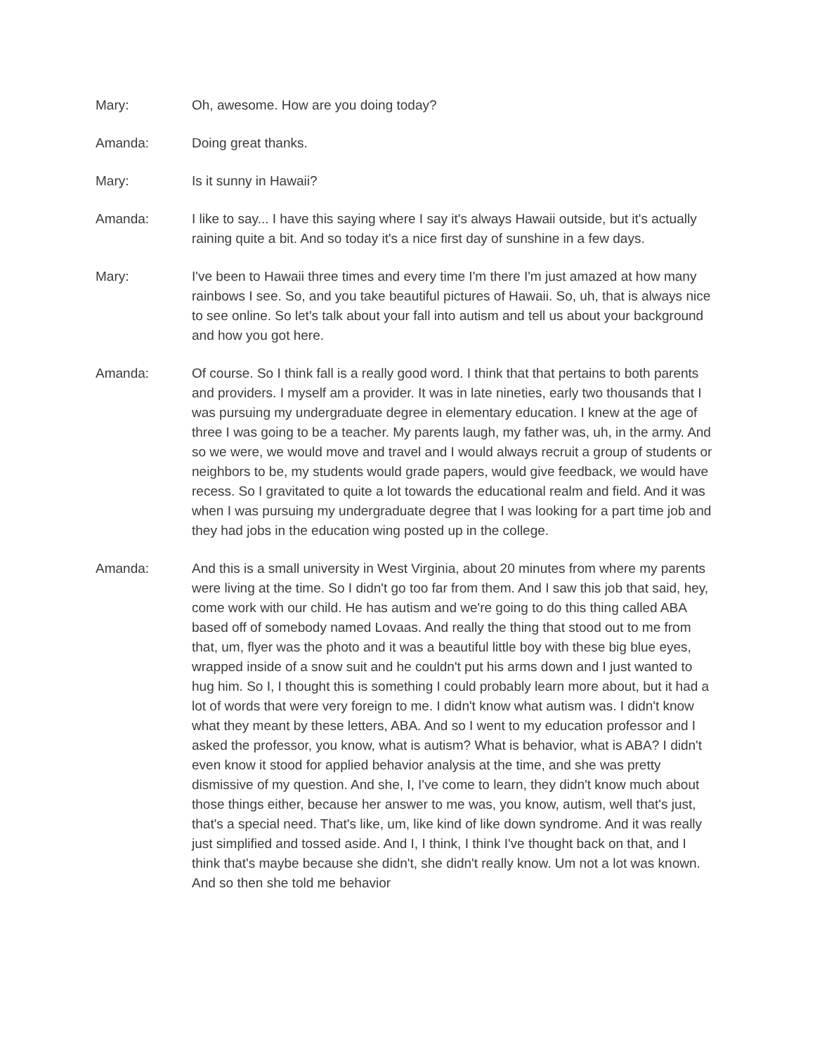Mary: Oh, awesome. How are you doing today?
Amanda: Doing great thanks.
Mary: Is it sunny in Hawaii?
Amanda: I like to say... I have this saying where I say it's always Hawaii outside, but it's actually raining quite a bit. And so today it's a nice first day of sunshine in a few days.
Mary: I've been to Hawaii three times and every time I'm there I'm just amazed at how many rainbows I see. So, and you take beautiful pictures of Hawaii. So, uh, that is always nice to see online. So let's talk about your fall into autism and tell us about your background and how you got here.
Amanda: Of course. So I think fall is a really good word. I think that that pertains to both parents and providers. I myself am a provider. It was in late nineties, early two thousands that I was pursuing my undergraduate degree in elementary education. I knew at the age of three I was going to be a teacher. My parents laugh, my father was, uh, in the army. And so we were, we would move and travel and I would always recruit a group of students or neighbors to be, my students would grade papers, would give feedback, we would have recess. So I gravitated to quite a lot towards the educational realm and field. And it was when I was pursuing my undergraduate degree that I was looking for a part time job and they had jobs in the education wing posted up in the college.
Amanda: And this is a small university in West Virginia, about 20 minutes from where my parents were living at the time. So I didn't go too far from them. And I saw this job that said, hey, come work with our child. He has autism and we're going to do this thing called ABA based off of somebody named Lovaas. And really the thing that stood out to me from that, um, flyer was the photo and it was a beautiful little boy with these big blue eyes, wrapped inside of a snow suit and he couldn't put his arms down and I just wanted to hug him. So I, I thought this is something I could probably learn more about, but it had a lot of words that were very foreign to me. I didn't know what autism was. I didn't know what they meant by these letters, ABA. And so I went to my education professor and I asked the professor, you know, what is autism? What is behavior, what is ABA? I didn't even know it stood for applied behavior analysis at the time, and she was pretty dismissive of my question. And she, I, I've come to learn, they didn't know much about those things either, because her answer to me was, you know, autism, well that's just, that's a special need. That's like, um, like kind of like down syndrome. And it was really just simplified and tossed aside. And I, I think, I think I've thought back on that, and I think that's maybe because she didn't, she didn't really know. Um not a lot was known. And so then she told me behavior